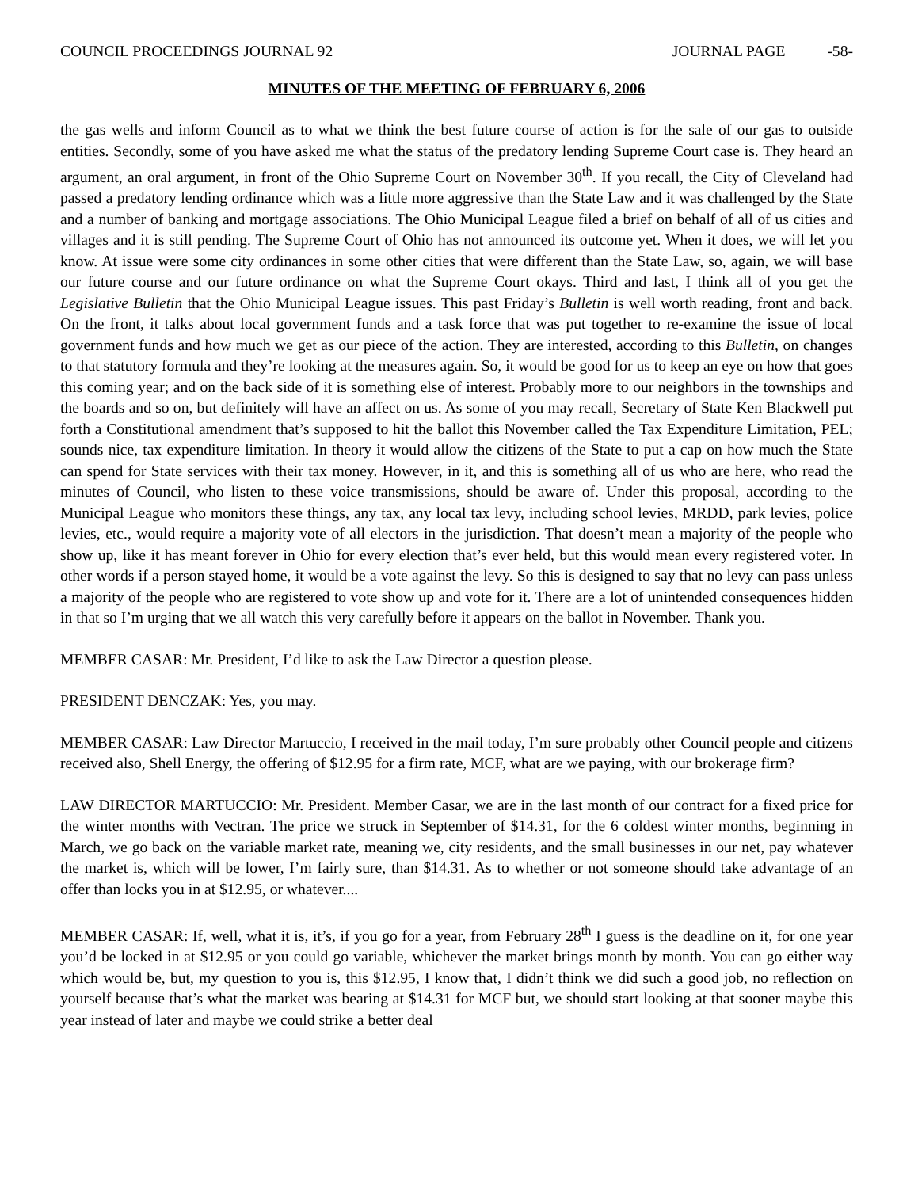COUNCIL PROCEEDINGS JOURNAL 92 JOURNAL PAGE -58-
MINUTES OF THE MEETING OF FEBRUARY 6, 2006
the gas wells and inform Council as to what we think the best future course of action is for the sale of our gas to outside entities. Secondly, some of you have asked me what the status of the predatory lending Supreme Court case is. They heard an argument, an oral argument, in front of the Ohio Supreme Court on November 30<sup>th</sup>. If you recall, the City of Cleveland had passed a predatory lending ordinance which was a little more aggressive than the State Law and it was challenged by the State and a number of banking and mortgage associations. The Ohio Municipal League filed a brief on behalf of all of us cities and villages and it is still pending. The Supreme Court of Ohio has not announced its outcome yet. When it does, we will let you know. At issue were some city ordinances in some other cities that were different than the State Law, so, again, we will base our future course and our future ordinance on what the Supreme Court okays. Third and last, I think all of you get the Legislative Bulletin that the Ohio Municipal League issues. This past Friday’s Bulletin is well worth reading, front and back. On the front, it talks about local government funds and a task force that was put together to re-examine the issue of local government funds and how much we get as our piece of the action. They are interested, according to this Bulletin, on changes to that statutory formula and they’re looking at the measures again. So, it would be good for us to keep an eye on how that goes this coming year; and on the back side of it is something else of interest. Probably more to our neighbors in the townships and the boards and so on, but definitely will have an affect on us. As some of you may recall, Secretary of State Ken Blackwell put forth a Constitutional amendment that’s supposed to hit the ballot this November called the Tax Expenditure Limitation, PEL; sounds nice, tax expenditure limitation. In theory it would allow the citizens of the State to put a cap on how much the State can spend for State services with their tax money. However, in it, and this is something all of us who are here, who read the minutes of Council, who listen to these voice transmissions, should be aware of. Under this proposal, according to the Municipal League who monitors these things, any tax, any local tax levy, including school levies, MRDD, park levies, police levies, etc., would require a majority vote of all electors in the jurisdiction. That doesn’t mean a majority of the people who show up, like it has meant forever in Ohio for every election that’s ever held, but this would mean every registered voter. In other words if a person stayed home, it would be a vote against the levy. So this is designed to say that no levy can pass unless a majority of the people who are registered to vote show up and vote for it. There are a lot of unintended consequences hidden in that so I’m urging that we all watch this very carefully before it appears on the ballot in November. Thank you.
MEMBER CASAR: Mr. President, I’d like to ask the Law Director a question please.
PRESIDENT DENCZAK: Yes, you may.
MEMBER CASAR: Law Director Martuccio, I received in the mail today, I’m sure probably other Council people and citizens received also, Shell Energy, the offering of $12.95 for a firm rate, MCF, what are we paying, with our brokerage firm?
LAW DIRECTOR MARTUCCIO: Mr. President. Member Casar, we are in the last month of our contract for a fixed price for the winter months with Vectran. The price we struck in September of $14.31, for the 6 coldest winter months, beginning in March, we go back on the variable market rate, meaning we, city residents, and the small businesses in our net, pay whatever the market is, which will be lower, I’m fairly sure, than $14.31. As to whether or not someone should take advantage of an offer than locks you in at $12.95, or whatever....
MEMBER CASAR: If, well, what it is, it’s, if you go for a year, from February 28<sup>th</sup> I guess is the deadline on it, for one year you’d be locked in at $12.95 or you could go variable, whichever the market brings month by month. You can go either way which would be, but, my question to you is, this $12.95, I know that, I didn’t think we did such a good job, no reflection on yourself because that’s what the market was bearing at $14.31 for MCF but, we should start looking at that sooner maybe this year instead of later and maybe we could strike a better deal